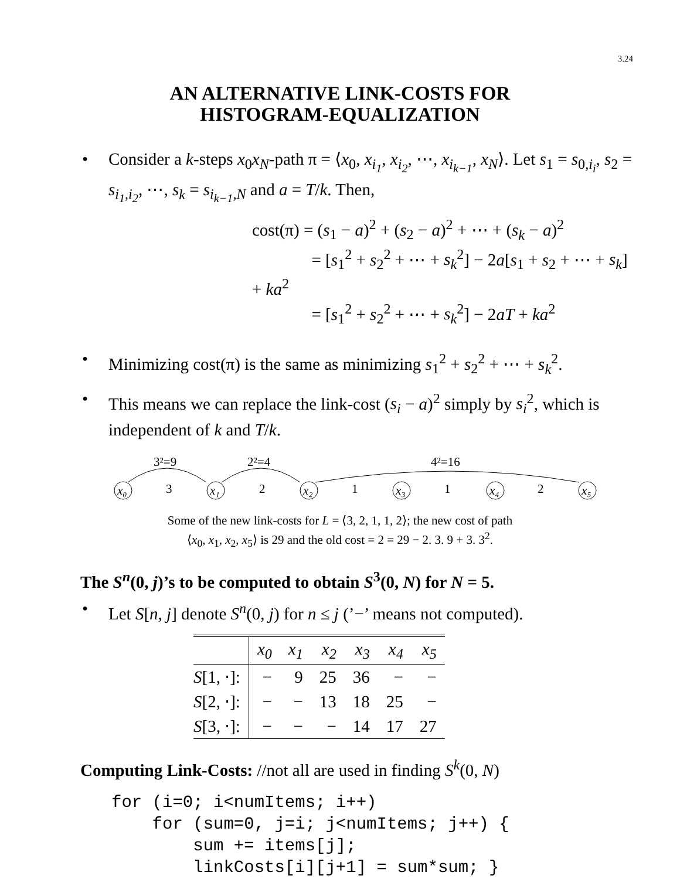3.24
AN ALTERNATIVE LINK-COSTS FOR
HISTOGRAM-EQUALIZATION
• Consider a k-steps x<sub>0</sub>x<sub>N</sub>-path π = ⟨x<sub>0</sub>, x<sub>i<sub>1</sub></sub>, x<sub>i<sub>2</sub></sub>, ⋯, x<sub>i<sub>k−1</sub></sub>, x<sub>N</sub>⟩. Let s<sub>1</sub> = s<sub>0,i<sub>i</sub></sub>, s<sub>2</sub> = s<sub>i<sub>1</sub>,i<sub>2</sub></sub>, ⋯, s<sub>k</sub> = s<sub>i<sub>k−1</sub>,N</sub> and a = T/k. Then,
cost(π) = (s<sub>1</sub> − a)<sup>2</sup> + (s<sub>2</sub> − a)<sup>2</sup> + ⋯ + (s<sub>k</sub> − a)<sup>2</sup>
    = [s<sub>1</sub><sup>2</sup> + s<sub>2</sub><sup>2</sup> + ⋯ + s<sub>k</sub><sup>2</sup>] − 2a[s<sub>1</sub> + s<sub>2</sub> + ⋯ + s<sub>k</sub>] + ka<sup>2</sup>
    = [s<sub>1</sub><sup>2</sup> + s<sub>2</sub><sup>2</sup> + ⋯ + s<sub>k</sub><sup>2</sup>] − 2aT + ka<sup>2</sup>
• Minimizing cost(π) is the same as minimizing s<sub>1</sub><sup>2</sup> + s<sub>2</sub><sup>2</sup> + ⋯ + s<sub>k</sub><sup>2</sup>.
• This means we can replace the link-cost (s<sub>i</sub> − a)<sup>2</sup> simply by s<sub>i</sub><sup>2</sup>, which is independent of k and T/k.
3²=9
2²=4
4²=16
x₀
x₁
x₂
x₃
x₄
x₅
3
2
1
1
2
Some of the new link-costs for L = ⟨3, 2, 1, 1, 2⟩; the new cost of path
⟨x<sub>0</sub>, x<sub>1</sub>, x<sub>2</sub>, x<sub>5</sub>⟩ is 29 and the old cost = 2 = 29 − 2. 3. 9 + 3. 3<sup>2</sup>.
The S<sup>n</sup>(0, j)’s to be computed to obtain S<sup>3</sup>(0, N) for N = 5.
• Let S[n, j] denote S<sup>n</sup>(0, j) for n ≤ j (’−’ means not computed).
| | x<sub>0</sub> | x<sub>1</sub> | x<sub>2</sub> | x<sub>3</sub> | x<sub>4</sub> | x<sub>5</sub> |
| --- | --- | --- | --- | --- | --- | --- |
| S [1, ⋅]: | − | 9 | 25 | 36 | − | − |
| S [2, ⋅]: | − | − | 13 | 18 | 25 | − |
| S [3, ⋅]: | − | − | − | 14 | 17 | 27 |
Computing Link-Costs: //not all are used in finding S<sup>k</sup>(0, N)
for (i=0; i<numItems; i++)
    for (sum=0, j=i; j<numItems; j++) {
        sum += items[j];
        linkCosts[i][j+1] = sum*sum; }